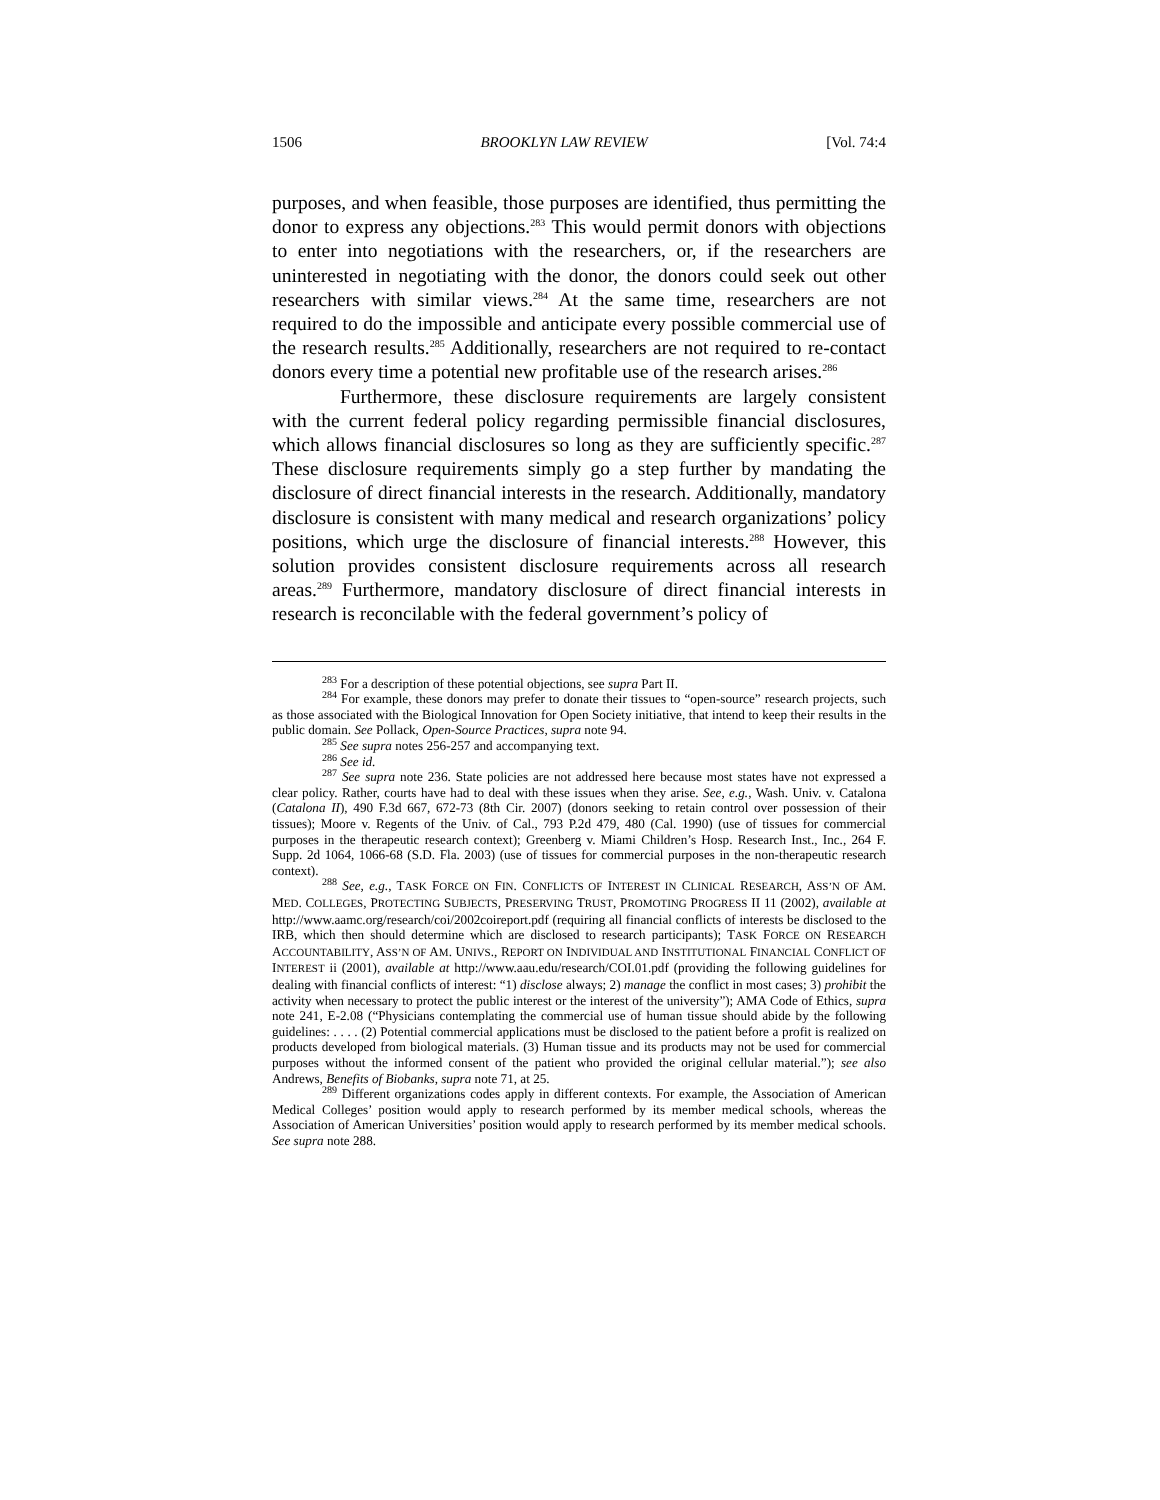1506 BROOKLYN LAW REVIEW [Vol. 74:4
purposes, and when feasible, those purposes are identified, thus permitting the donor to express any objections.<sup>283</sup> This would permit donors with objections to enter into negotiations with the researchers, or, if the researchers are uninterested in negotiating with the donor, the donors could seek out other researchers with similar views.<sup>284</sup> At the same time, researchers are not required to do the impossible and anticipate every possible commercial use of the research results.<sup>285</sup> Additionally, researchers are not required to re-contact donors every time a potential new profitable use of the research arises.<sup>286</sup>
Furthermore, these disclosure requirements are largely consistent with the current federal policy regarding permissible financial disclosures, which allows financial disclosures so long as they are sufficiently specific.<sup>287</sup> These disclosure requirements simply go a step further by mandating the disclosure of direct financial interests in the research. Additionally, mandatory disclosure is consistent with many medical and research organizations’ policy positions, which urge the disclosure of financial interests.<sup>288</sup> However, this solution provides consistent disclosure requirements across all research areas.<sup>289</sup> Furthermore, mandatory disclosure of direct financial interests in research is reconcilable with the federal government’s policy of
<sup>283</sup> For a description of these potential objections, see supra Part II.
<sup>284</sup> For example, these donors may prefer to donate their tissues to “open-source” research projects, such as those associated with the Biological Innovation for Open Society initiative, that intend to keep their results in the public domain. See Pollack, Open-Source Practices, supra note 94.
<sup>285</sup> See supra notes 256-257 and accompanying text.
<sup>286</sup> See id.
<sup>287</sup> See supra note 236. State policies are not addressed here because most states have not expressed a clear policy. Rather, courts have had to deal with these issues when they arise. See, e.g., Wash. Univ. v. Catalona (Catalona II), 490 F.3d 667, 672-73 (8th Cir. 2007) (donors seeking to retain control over possession of their tissues); Moore v. Regents of the Univ. of Cal., 793 P.2d 479, 480 (Cal. 1990) (use of tissues for commercial purposes in the therapeutic research context); Greenberg v. Miami Children’s Hosp. Research Inst., Inc., 264 F. Supp. 2d 1064, 1066-68 (S.D. Fla. 2003) (use of tissues for commercial purposes in the non-therapeutic research context).
<sup>288</sup> See, e.g., TASK FORCE ON FIN. CONFLICTS OF INTEREST IN CLINICAL RESEARCH, ASS’N OF AM. MED. COLLEGES, PROTECTING SUBJECTS, PRESERVING TRUST, PROMOTING PROGRESS II 11 (2002), available at http://www.aamc.org/research/coi/2002coireport.pdf (requiring all financial conflicts of interests be disclosed to the IRB, which then should determine which are disclosed to research participants); TASK FORCE ON RESEARCH ACCOUNTABILITY, ASS’N OF AM. UNIVS., REPORT ON INDIVIDUAL AND INSTITUTIONAL FINANCIAL CONFLICT OF INTEREST ii (2001), available at http://www.aau.edu/research/COI.01.pdf (providing the following guidelines for dealing with financial conflicts of interest: “1) disclose always; 2) manage the conflict in most cases; 3) prohibit the activity when necessary to protect the public interest or the interest of the university”); AMA Code of Ethics, supra note 241, E-2.08 (“Physicians contemplating the commercial use of human tissue should abide by the following guidelines: . . . . (2) Potential commercial applications must be disclosed to the patient before a profit is realized on products developed from biological materials. (3) Human tissue and its products may not be used for commercial purposes without the informed consent of the patient who provided the original cellular material.”); see also Andrews, Benefits of Biobanks, supra note 71, at 25.
<sup>289</sup> Different organizations codes apply in different contexts. For example, the Association of American Medical Colleges’ position would apply to research performed by its member medical schools, whereas the Association of American Universities’ position would apply to research performed by its member medical schools. See supra note 288.